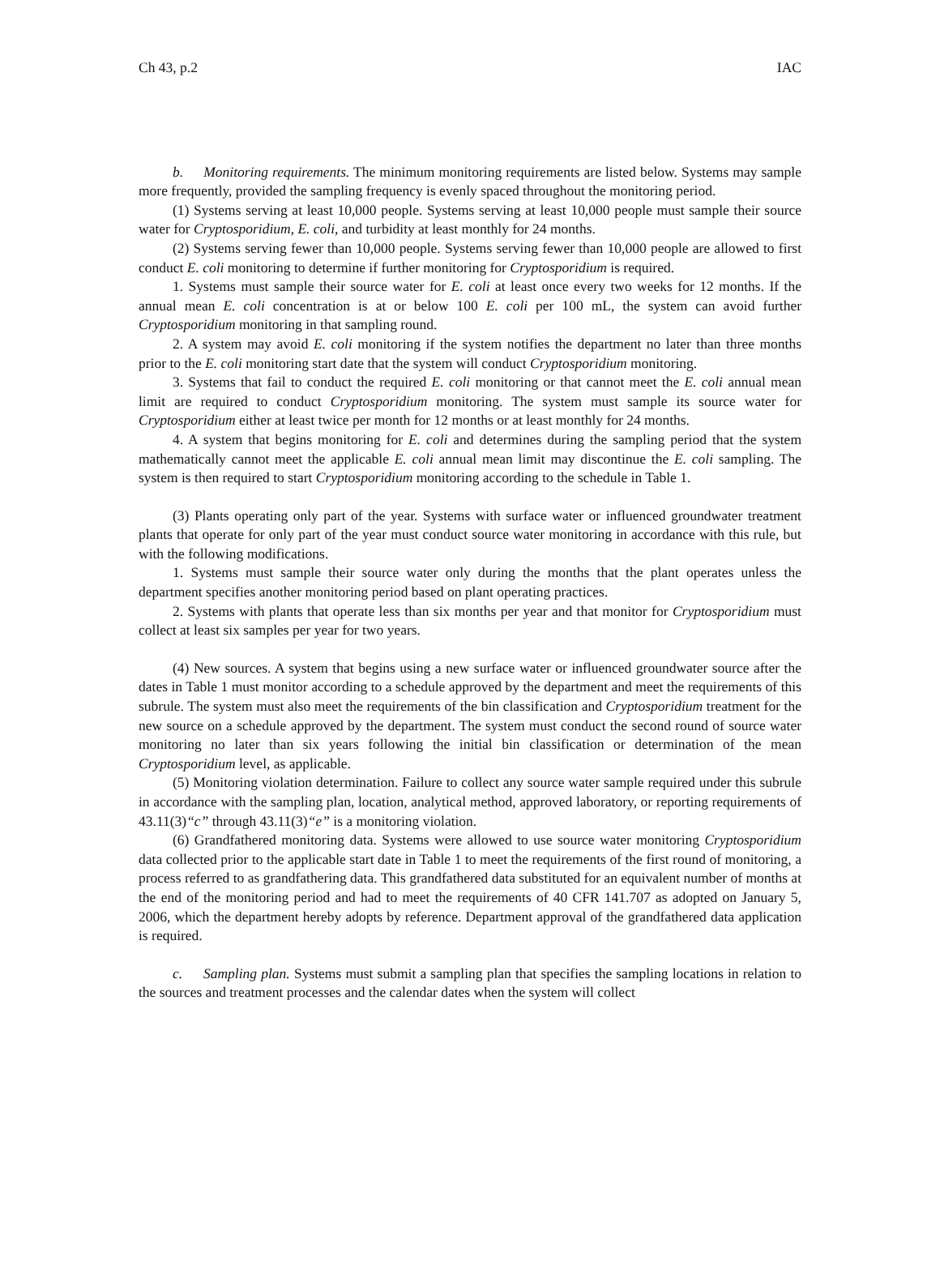Ch 43, p.2 IAC
b. Monitoring requirements. The minimum monitoring requirements are listed below. Systems may sample more frequently, provided the sampling frequency is evenly spaced throughout the monitoring period.
(1) Systems serving at least 10,000 people. Systems serving at least 10,000 people must sample their source water for Cryptosporidium, E. coli, and turbidity at least monthly for 24 months.
(2) Systems serving fewer than 10,000 people. Systems serving fewer than 10,000 people are allowed to first conduct E. coli monitoring to determine if further monitoring for Cryptosporidium is required.
1. Systems must sample their source water for E. coli at least once every two weeks for 12 months. If the annual mean E. coli concentration is at or below 100 E. coli per 100 mL, the system can avoid further Cryptosporidium monitoring in that sampling round.
2. A system may avoid E. coli monitoring if the system notifies the department no later than three months prior to the E. coli monitoring start date that the system will conduct Cryptosporidium monitoring.
3. Systems that fail to conduct the required E. coli monitoring or that cannot meet the E. coli annual mean limit are required to conduct Cryptosporidium monitoring. The system must sample its source water for Cryptosporidium either at least twice per month for 12 months or at least monthly for 24 months.
4. A system that begins monitoring for E. coli and determines during the sampling period that the system mathematically cannot meet the applicable E. coli annual mean limit may discontinue the E. coli sampling. The system is then required to start Cryptosporidium monitoring according to the schedule in Table 1.
(3) Plants operating only part of the year. Systems with surface water or influenced groundwater treatment plants that operate for only part of the year must conduct source water monitoring in accordance with this rule, but with the following modifications.
1. Systems must sample their source water only during the months that the plant operates unless the department specifies another monitoring period based on plant operating practices.
2. Systems with plants that operate less than six months per year and that monitor for Cryptosporidium must collect at least six samples per year for two years.
(4) New sources. A system that begins using a new surface water or influenced groundwater source after the dates in Table 1 must monitor according to a schedule approved by the department and meet the requirements of this subrule. The system must also meet the requirements of the bin classification and Cryptosporidium treatment for the new source on a schedule approved by the department. The system must conduct the second round of source water monitoring no later than six years following the initial bin classification or determination of the mean Cryptosporidium level, as applicable.
(5) Monitoring violation determination. Failure to collect any source water sample required under this subrule in accordance with the sampling plan, location, analytical method, approved laboratory, or reporting requirements of 43.11(3)“c” through 43.11(3)“e” is a monitoring violation.
(6) Grandfathered monitoring data. Systems were allowed to use source water monitoring Cryptosporidium data collected prior to the applicable start date in Table 1 to meet the requirements of the first round of monitoring, a process referred to as grandfathering data. This grandfathered data substituted for an equivalent number of months at the end of the monitoring period and had to meet the requirements of 40 CFR 141.707 as adopted on January 5, 2006, which the department hereby adopts by reference. Department approval of the grandfathered data application is required.
c. Sampling plan. Systems must submit a sampling plan that specifies the sampling locations in relation to the sources and treatment processes and the calendar dates when the system will collect